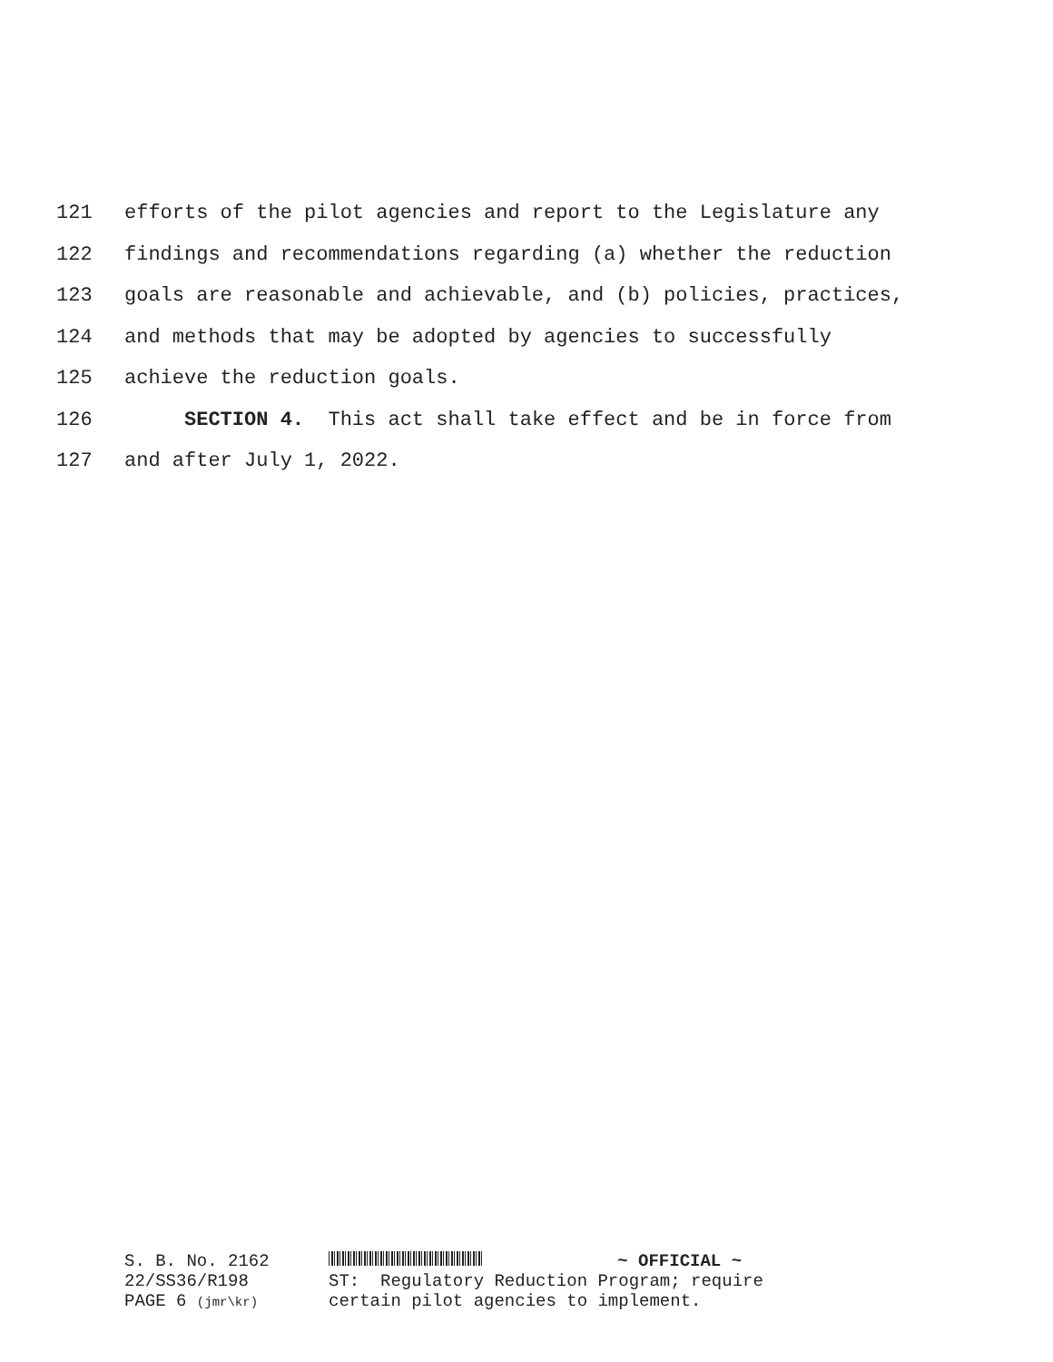121 efforts of the pilot agencies and report to the Legislature any
122 findings and recommendations regarding (a) whether the reduction
123 goals are reasonable and achievable, and (b) policies, practices,
124 and methods that may be adopted by agencies to successfully
125 achieve the reduction goals.
126 SECTION 4. This act shall take effect and be in force from
127 and after July 1, 2022.
S. B. No. 2162
22/SS36/R198
PAGE 6 (jmr\kr)
~ OFFICIAL ~
ST: Regulatory Reduction Program; require
certain pilot agencies to implement.